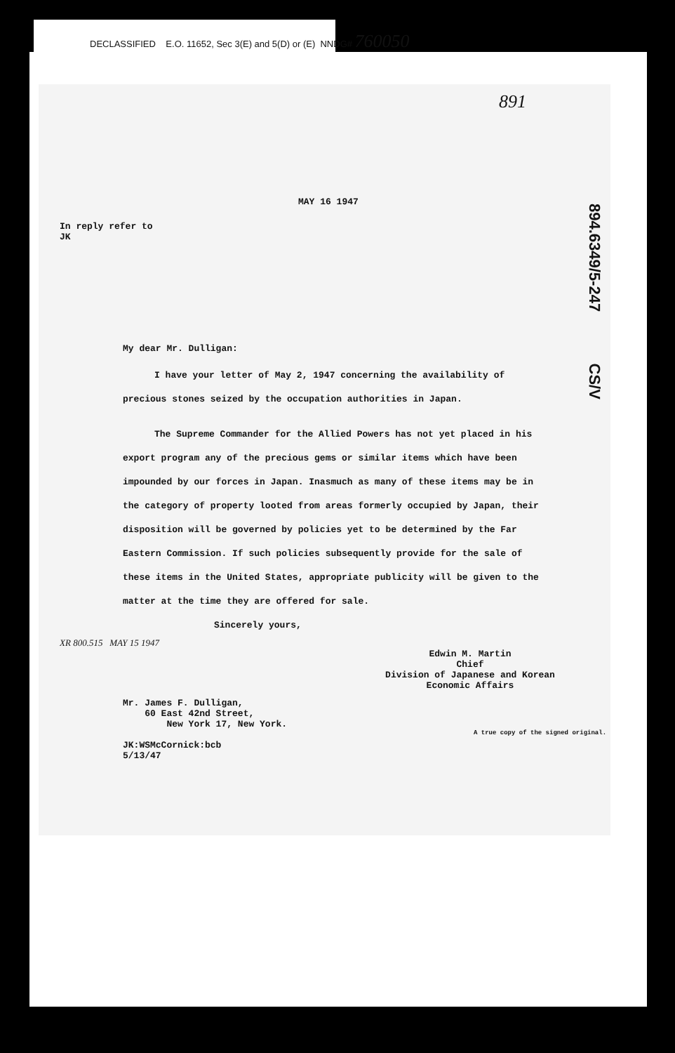DECLASSIFIED E.O. 11652, Sec 3(E) and 5(D) or (E) NNDG# 760050
891
MAY 16 1947
894.6349/5-247 CS/V
In reply refer to
JK
My dear Mr. Dulligan:
I have your letter of May 2, 1947 concerning the availability of precious stones seized by the occupation authorities in Japan.
The Supreme Commander for the Allied Powers has not yet placed in his export program any of the precious gems or similar items which have been impounded by our forces in Japan. Inasmuch as many of these items may be in the category of property looted from areas formerly occupied by Japan, their disposition will be governed by policies yet to be determined by the Far Eastern Commission. If such policies subsequently provide for the sale of these items in the United States, appropriate publicity will be given to the matter at the time they are offered for sale.
Sincerely yours,
XR 800.515 MAY 15 1947
Edwin M. Martin
Chief
Division of Japanese and Korean
Economic Affairs
Mr. James F. Dulligan,
60 East 42nd Street,
New York 17, New York.
A true copy of the signed original.
JK:WSMcCornick:bcb
5/13/47